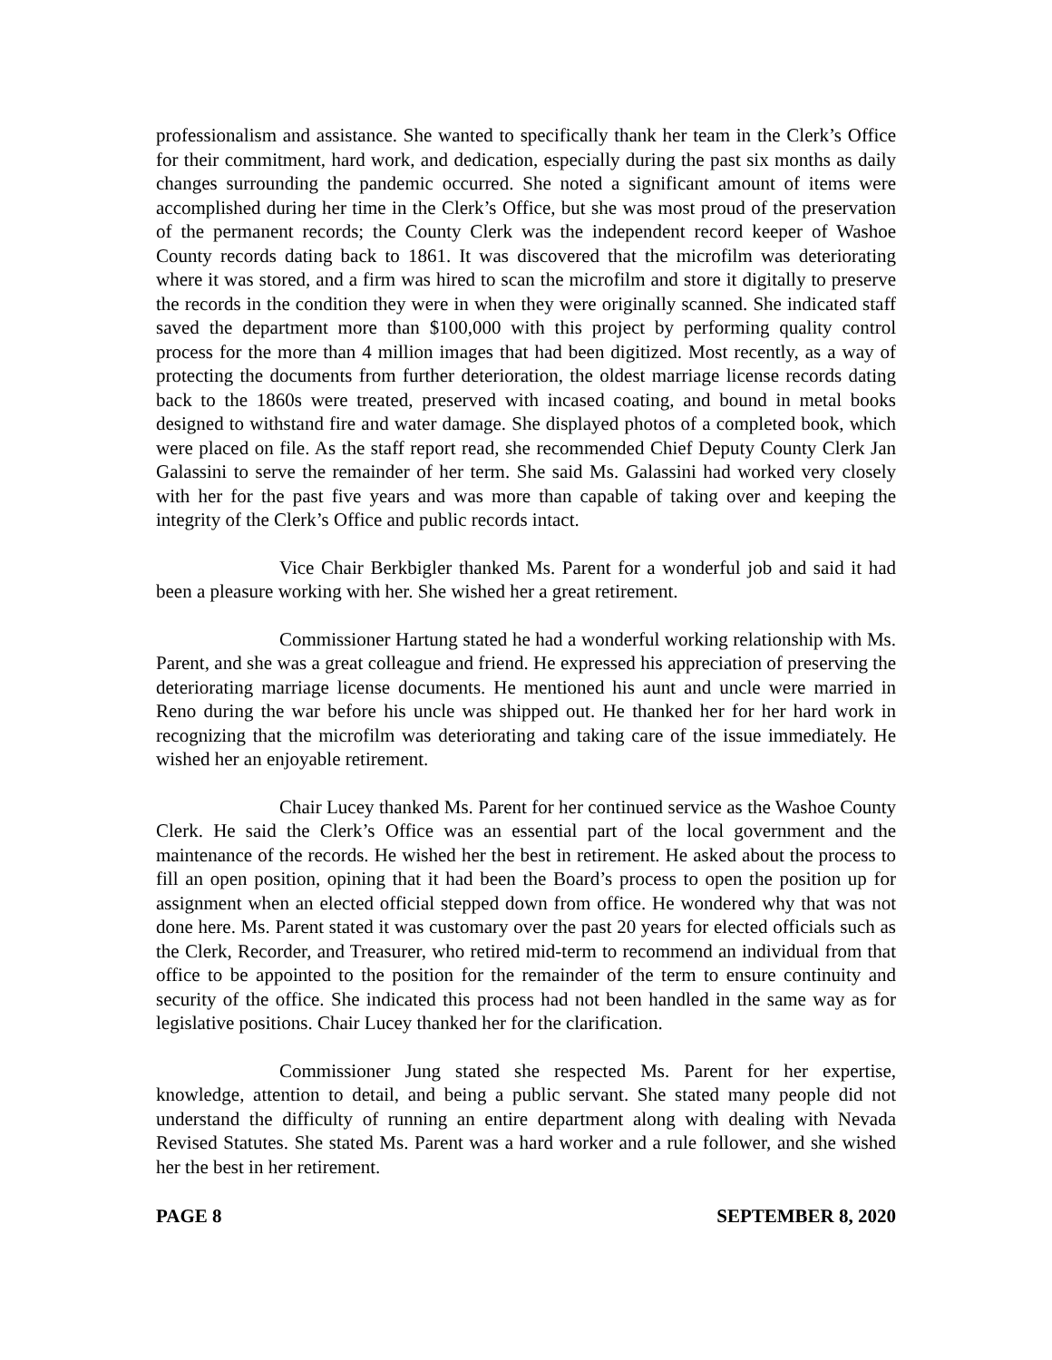professionalism and assistance. She wanted to specifically thank her team in the Clerk’s Office for their commitment, hard work, and dedication, especially during the past six months as daily changes surrounding the pandemic occurred. She noted a significant amount of items were accomplished during her time in the Clerk’s Office, but she was most proud of the preservation of the permanent records; the County Clerk was the independent record keeper of Washoe County records dating back to 1861. It was discovered that the microfilm was deteriorating where it was stored, and a firm was hired to scan the microfilm and store it digitally to preserve the records in the condition they were in when they were originally scanned. She indicated staff saved the department more than $100,000 with this project by performing quality control process for the more than 4 million images that had been digitized. Most recently, as a way of protecting the documents from further deterioration, the oldest marriage license records dating back to the 1860s were treated, preserved with incased coating, and bound in metal books designed to withstand fire and water damage. She displayed photos of a completed book, which were placed on file. As the staff report read, she recommended Chief Deputy County Clerk Jan Galassini to serve the remainder of her term. She said Ms. Galassini had worked very closely with her for the past five years and was more than capable of taking over and keeping the integrity of the Clerk’s Office and public records intact.
Vice Chair Berkbigler thanked Ms. Parent for a wonderful job and said it had been a pleasure working with her. She wished her a great retirement.
Commissioner Hartung stated he had a wonderful working relationship with Ms. Parent, and she was a great colleague and friend. He expressed his appreciation of preserving the deteriorating marriage license documents. He mentioned his aunt and uncle were married in Reno during the war before his uncle was shipped out. He thanked her for her hard work in recognizing that the microfilm was deteriorating and taking care of the issue immediately. He wished her an enjoyable retirement.
Chair Lucey thanked Ms. Parent for her continued service as the Washoe County Clerk. He said the Clerk’s Office was an essential part of the local government and the maintenance of the records. He wished her the best in retirement. He asked about the process to fill an open position, opining that it had been the Board’s process to open the position up for assignment when an elected official stepped down from office. He wondered why that was not done here. Ms. Parent stated it was customary over the past 20 years for elected officials such as the Clerk, Recorder, and Treasurer, who retired mid-term to recommend an individual from that office to be appointed to the position for the remainder of the term to ensure continuity and security of the office. She indicated this process had not been handled in the same way as for legislative positions. Chair Lucey thanked her for the clarification.
Commissioner Jung stated she respected Ms. Parent for her expertise, knowledge, attention to detail, and being a public servant. She stated many people did not understand the difficulty of running an entire department along with dealing with Nevada Revised Statutes. She stated Ms. Parent was a hard worker and a rule follower, and she wished her the best in her retirement.
PAGE 8 SEPTEMBER 8, 2020